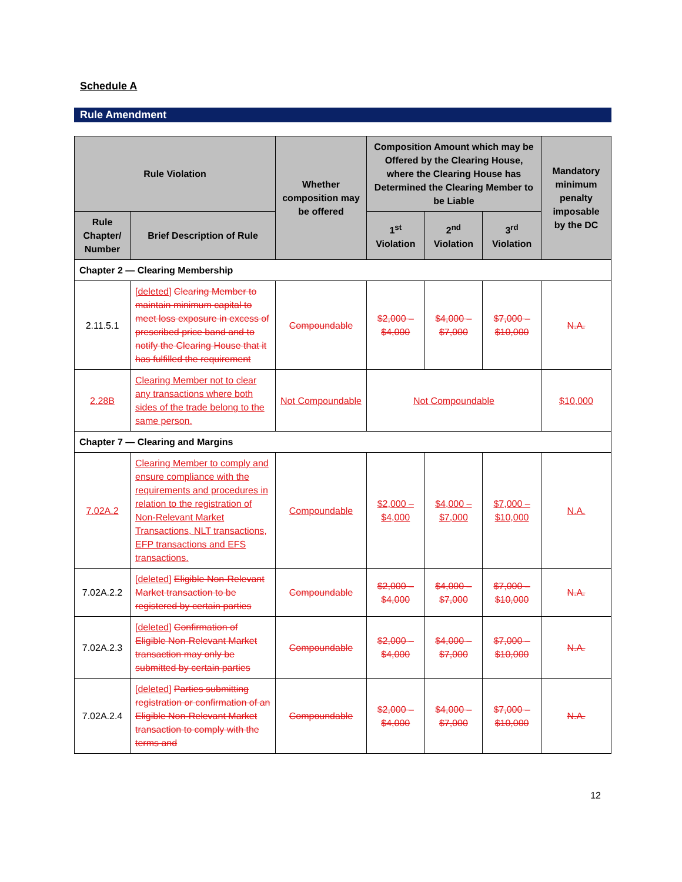Schedule A
Rule Amendment
| Rule Violation | | Whether composition may be offered | Composition Amount which may be Offered by the Clearing House, where the Clearing House has Determined the Clearing Member to be Liable | | | Mandatory minimum penalty imposable by the DC |
| --- | --- | --- | --- | --- | --- | --- |
| Rule Chapter/ Number | Brief Description of Rule | | 1<sup>st</sup> Violation | 2<sup>nd</sup> Violation | 3<sup>rd</sup> Violation | |
| Chapter 2 — Clearing Membership | | | | | | |
| 2.11.5.1 | [deleted] Clearing Member to maintain minimum capital to meet loss exposure in excess of prescribed price band and to notify the Clearing House that it has fulfilled the requirement | Compoundable | $2,000 – $4,000 | $4,000 – $7,000 | $7,000 – $10,000 | N.A. |
| 2.28B | Clearing Member not to clear any transactions where both sides of the trade belong to the same person. | Not Compoundable | Not Compoundable | | | $10,000 |
| Chapter 7 — Clearing and Margins | | | | | | |
| 7.02A.2 | Clearing Member to comply and ensure compliance with the requirements and procedures in relation to the registration of Non-Relevant Market Transactions, NLT transactions, EFP transactions and EFS transactions. | Compoundable | $2,000 – $4,000 | $4,000 – $7,000 | $7,000 – $10,000 | N.A. |
| 7.02A.2.2 | [deleted] Eligible Non-Relevant Market transaction to be registered by certain parties | Compoundable | $2,000 – $4,000 | $4,000 – $7,000 | $7,000 – $10,000 | N.A. |
| 7.02A.2.3 | [deleted] Confirmation of Eligible Non-Relevant Market transaction may only be submitted by certain parties | Compoundable | $2,000 – $4,000 | $4,000 – $7,000 | $7,000 – $10,000 | N.A. |
| 7.02A.2.4 | [deleted] Parties submitting registration or confirmation of an Eligible Non-Relevant Market transaction to comply with the terms and | Compoundable | $2,000 – $4,000 | $4,000 – $7,000 | $7,000 – $10,000 | N.A. |
12